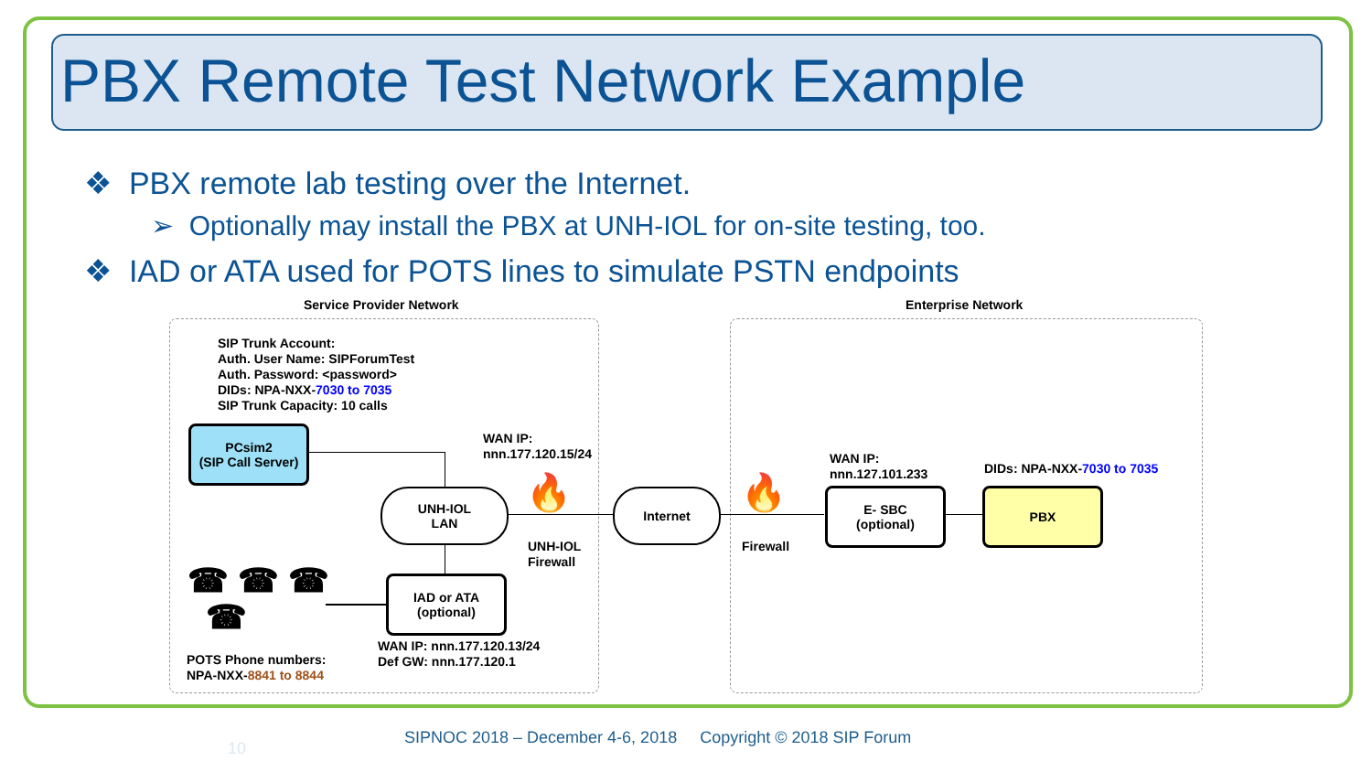PBX Remote Test Network Example
❖ PBX remote lab testing over the Internet.
➢ Optionally may install the PBX at UNH-IOL for on-site testing, too.
❖ IAD or ATA used for POTS lines to simulate PSTN endpoints
Service Provider Network Enterprise Network
SIP Trunk Account:
Auth. User Name: SIPForumTest
Auth. Password: <password>
DIDs: NPA-NXX-7030 to 7035
SIP Trunk Capacity: 10 calls
PCsim2
(SIP Call Server)
WAN IP:
nnn.177.120.15/24
UNH-IOL
LAN
🔥
UNH-IOL
Firewall
Internet 🔥
Firewall
WAN IP:
nnn.127.101.233
E- SBC
(optional)
DIDs: NPA-NXX-7030 to 7035
PBX
IAD or ATA
(optional)
WAN IP: nnn.177.120.13/24
Def GW: nnn.177.120.1
☎ ☎ ☎
☎
POTS Phone numbers:
NPA-NXX-8841 to 8844
10
SIPNOC 2018 – December 4-6, 2018 Copyright © 2018 SIP Forum